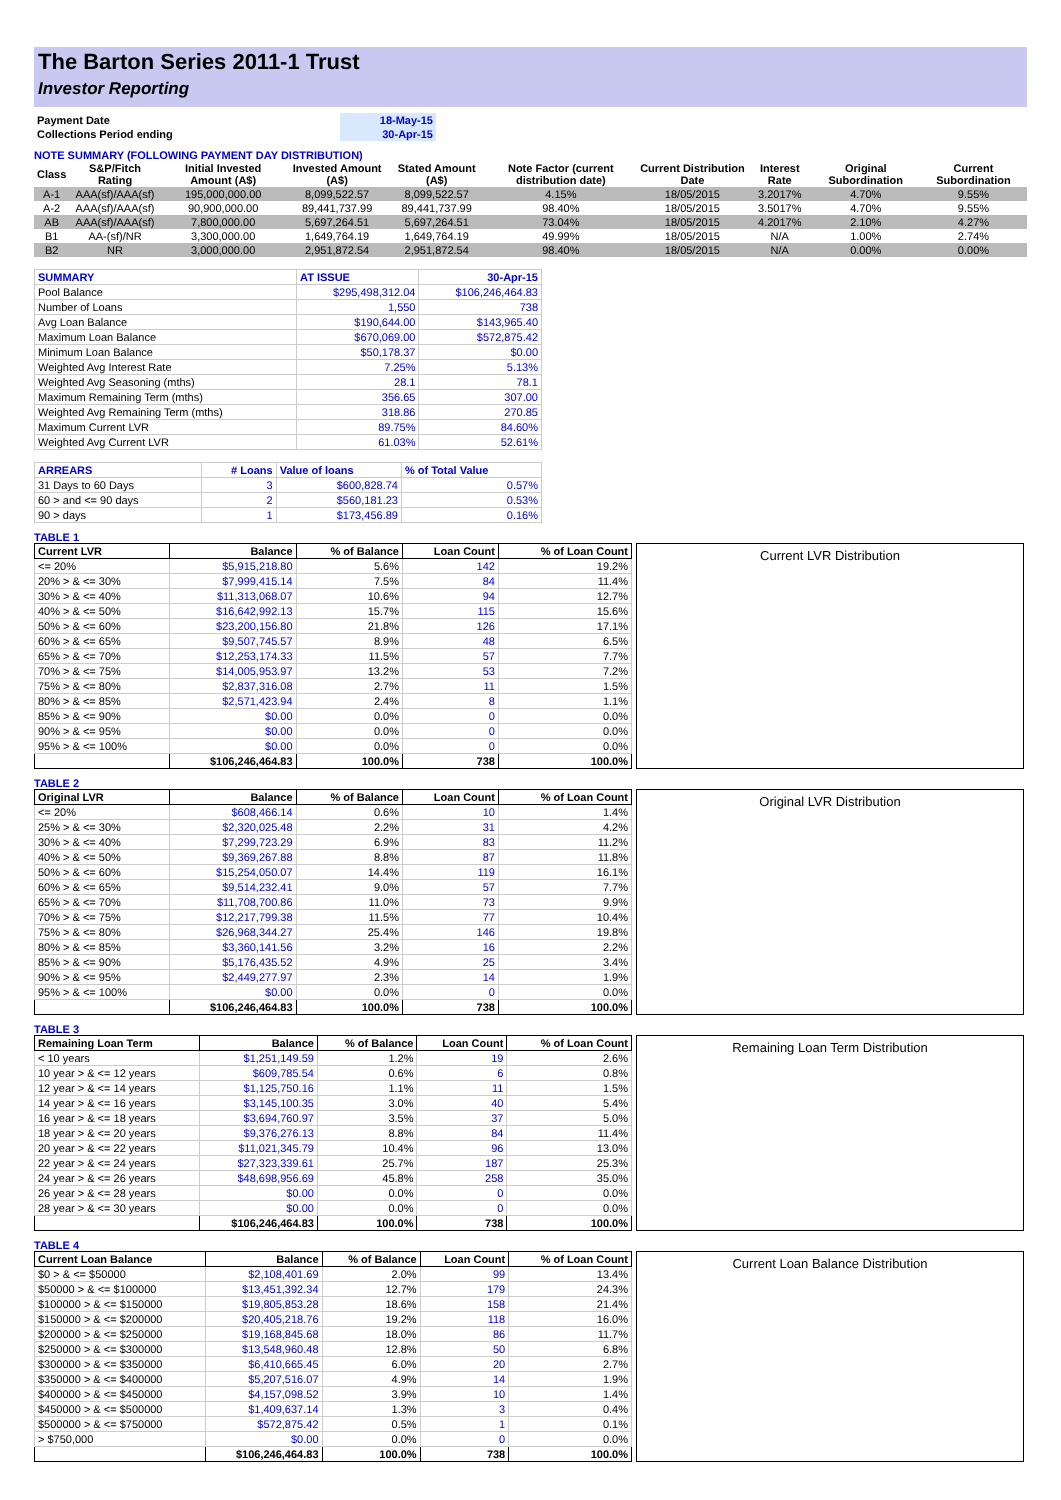The Barton Series 2011-1 Trust
Investor Reporting
| Payment Date | 18-May-15 |
| Collections Period ending | 30-Apr-15 |
NOTE SUMMARY (FOLLOWING PAYMENT DAY DISTRIBUTION)
| Class | S&P/Fitch Rating | Initial Invested Amount (A$) | Invested Amount (A$) | Stated Amount (A$) | Note Factor (current distribution date) | Current Distribution Date | Interest Rate | Original Subordination | Current Subordination |
| --- | --- | --- | --- | --- | --- | --- | --- | --- | --- |
| A-1 | AAA(sf)/AAA(sf) | 195,000,000.00 | 8,099,522.57 | 8,099,522.57 | 4.15% | 18/05/2015 | 3.2017% | 4.70% | 9.55% |
| A-2 | AAA(sf)/AAA(sf) | 90,900,000.00 | 89,441,737.99 | 89,441,737.99 | 98.40% | 18/05/2015 | 3.5017% | 4.70% | 9.55% |
| AB | AAA(sf)/AAA(sf) | 7,800,000.00 | 5,697,264.51 | 5,697,264.51 | 73.04% | 18/05/2015 | 4.2017% | 2.10% | 4.27% |
| B1 | AA-(sf)/NR | 3,300,000.00 | 1,649,764.19 | 1,649,764.19 | 49.99% | 18/05/2015 | N/A | 1.00% | 2.74% |
| B2 | NR | 3,000,000.00 | 2,951,872.54 | 2,951,872.54 | 98.40% | 18/05/2015 | N/A | 0.00% | 0.00% |
| SUMMARY | AT ISSUE | 30-Apr-15 |
| Pool Balance | $295,498,312.04 | $106,246,464.83 |
| Number of Loans | 1,550 | 738 |
| Avg Loan Balance | $190,644.00 | $143,965.40 |
| Maximum Loan Balance | $670,069.00 | $572,875.42 |
| Minimum Loan Balance | $50,178.37 | $0.00 |
| Weighted Avg Interest Rate | 7.25% | 5.13% |
| Weighted Avg Seasoning (mths) | 28.1 | 78.1 |
| Maximum Remaining Term (mths) | 356.65 | 307.00 |
| Weighted Avg Remaining Term (mths) | 318.86 | 270.85 |
| Maximum Current LVR | 89.75% | 84.60% |
| Weighted Avg Current LVR | 61.03% | 52.61% |
| ARREARS | # Loans | Value of loans | % of Total Value |
| 31 Days to 60 Days | 3 | $600,828.74 | 0.57% |
| 60 > and <= 90 days | 2 | $560,181.23 | 0.53% |
| 90 > days | 1 | $173,456.89 | 0.16% |
TABLE 1
| Current LVR | Balance | % of Balance | Loan Count | % of Loan Count |
| --- | --- | --- | --- | --- |
| <= 20% | $5,915,218.80 | 5.6% | 142 | 19.2% |
| 20% > & <= 30% | $7,999,415.14 | 7.5% | 84 | 11.4% |
| 30% > & <= 40% | $11,313,068.07 | 10.6% | 94 | 12.7% |
| 40% > & <= 50% | $16,642,992.13 | 15.7% | 115 | 15.6% |
| 50% > & <= 60% | $23,200,156.80 | 21.8% | 126 | 17.1% |
| 60% > & <= 65% | $9,507,745.57 | 8.9% | 48 | 6.5% |
| 65% > & <= 70% | $12,253,174.33 | 11.5% | 57 | 7.7% |
| 70% > & <= 75% | $14,005,953.97 | 13.2% | 53 | 7.2% |
| 75% > & <= 80% | $2,837,316.08 | 2.7% | 11 | 1.5% |
| 80% > & <= 85% | $2,571,423.94 | 2.4% | 8 | 1.1% |
| 85% > & <= 90% | $0.00 | 0.0% | 0 | 0.0% |
| 90% > & <= 95% | $0.00 | 0.0% | 0 | 0.0% |
| 95% > & <= 100% | $0.00 | 0.0% | 0 | 0.0% |
| | $106,246,464.83 | 100.0% | 738 | 100.0% |
Current LVR Distribution
TABLE 2
| Original LVR | Balance | % of Balance | Loan Count | % of Loan Count |
| --- | --- | --- | --- | --- |
| <= 20% | $608,466.14 | 0.6% | 10 | 1.4% |
| 25% > & <= 30% | $2,320,025.48 | 2.2% | 31 | 4.2% |
| 30% > & <= 40% | $7,299,723.29 | 6.9% | 83 | 11.2% |
| 40% > & <= 50% | $9,369,267.88 | 8.8% | 87 | 11.8% |
| 50% > & <= 60% | $15,254,050.07 | 14.4% | 119 | 16.1% |
| 60% > & <= 65% | $9,514,232.41 | 9.0% | 57 | 7.7% |
| 65% > & <= 70% | $11,708,700.86 | 11.0% | 73 | 9.9% |
| 70% > & <= 75% | $12,217,799.38 | 11.5% | 77 | 10.4% |
| 75% > & <= 80% | $26,968,344.27 | 25.4% | 146 | 19.8% |
| 80% > & <= 85% | $3,360,141.56 | 3.2% | 16 | 2.2% |
| 85% > & <= 90% | $5,176,435.52 | 4.9% | 25 | 3.4% |
| 90% > & <= 95% | $2,449,277.97 | 2.3% | 14 | 1.9% |
| 95% > & <= 100% | $0.00 | 0.0% | 0 | 0.0% |
| | $106,246,464.83 | 100.0% | 738 | 100.0% |
Original LVR Distribution
TABLE 3
| Remaining Loan Term | Balance | % of Balance | Loan Count | % of Loan Count |
| --- | --- | --- | --- | --- |
| < 10 years | $1,251,149.59 | 1.2% | 19 | 2.6% |
| 10 year > & <= 12 years | $609,785.54 | 0.6% | 6 | 0.8% |
| 12 year > & <= 14 years | $1,125,750.16 | 1.1% | 11 | 1.5% |
| 14 year > & <= 16 years | $3,145,100.35 | 3.0% | 40 | 5.4% |
| 16 year > & <= 18 years | $3,694,760.97 | 3.5% | 37 | 5.0% |
| 18 year > & <= 20 years | $9,376,276.13 | 8.8% | 84 | 11.4% |
| 20 year > & <= 22 years | $11,021,345.79 | 10.4% | 96 | 13.0% |
| 22 year > & <= 24 years | $27,323,339.61 | 25.7% | 187 | 25.3% |
| 24 year > & <= 26 years | $48,698,956.69 | 45.8% | 258 | 35.0% |
| 26 year > & <= 28 years | $0.00 | 0.0% | 0 | 0.0% |
| 28 year > & <= 30 years | $0.00 | 0.0% | 0 | 0.0% |
| | $106,246,464.83 | 100.0% | 738 | 100.0% |
Remaining Loan Term Distribution
TABLE 4
| Current Loan Balance | Balance | % of Balance | Loan Count | % of Loan Count |
| --- | --- | --- | --- | --- |
| $0 > & <= $50000 | $2,108,401.69 | 2.0% | 99 | 13.4% |
| $50000 > & <= $100000 | $13,451,392.34 | 12.7% | 179 | 24.3% |
| $100000 > & <= $150000 | $19,805,853.28 | 18.6% | 158 | 21.4% |
| $150000 > & <= $200000 | $20,405,218.76 | 19.2% | 118 | 16.0% |
| $200000 > & <= $250000 | $19,168,845.68 | 18.0% | 86 | 11.7% |
| $250000 > & <= $300000 | $13,548,960.48 | 12.8% | 50 | 6.8% |
| $300000 > & <= $350000 | $6,410,665.45 | 6.0% | 20 | 2.7% |
| $350000 > & <= $400000 | $5,207,516.07 | 4.9% | 14 | 1.9% |
| $400000 > & <= $450000 | $4,157,098.52 | 3.9% | 10 | 1.4% |
| $450000 > & <= $500000 | $1,409,637.14 | 1.3% | 3 | 0.4% |
| $500000 > & <= $750000 | $572,875.42 | 0.5% | 1 | 0.1% |
| > $750,000 | $0.00 | 0.0% | 0 | 0.0% |
| | $106,246,464.83 | 100.0% | 738 | 100.0% |
Current Loan Balance Distribution